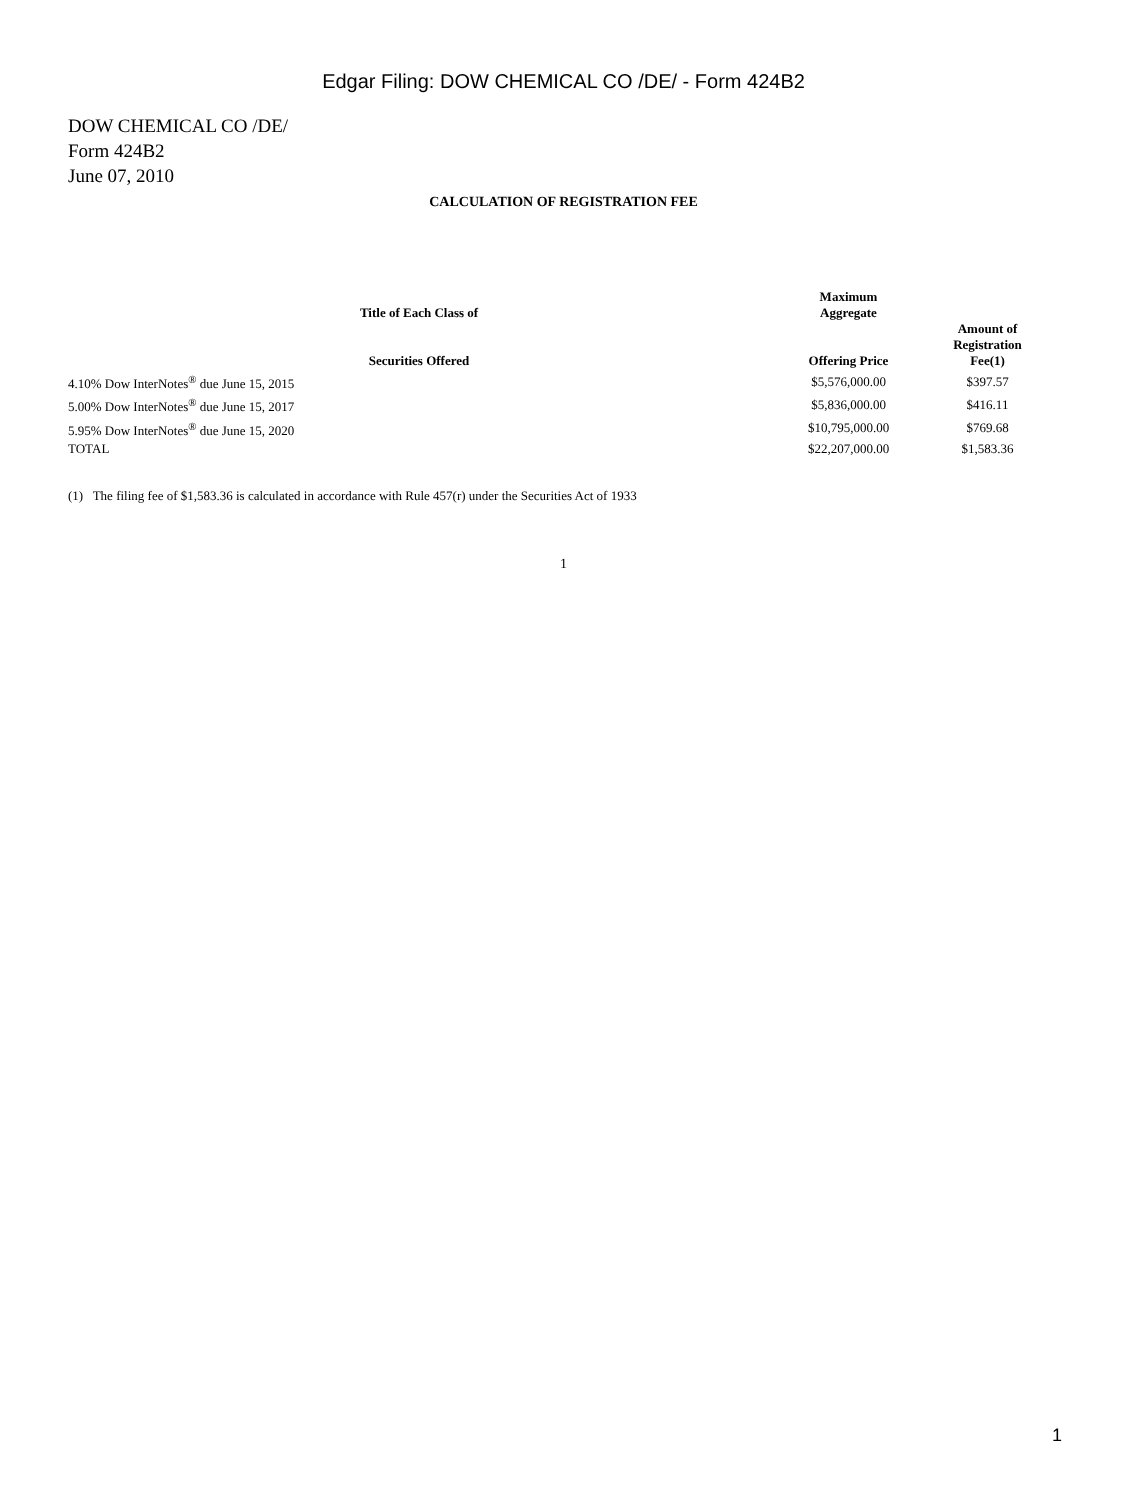Edgar Filing: DOW CHEMICAL CO /DE/ - Form 424B2
DOW CHEMICAL CO /DE/
Form 424B2
June 07, 2010
CALCULATION OF REGISTRATION FEE
| Title of Each Class of Securities Offered | Maximum Aggregate Offering Price | Amount of Registration Fee(1) |
| --- | --- | --- |
| 4.10% Dow InterNotes<sup>®</sup> due June 15, 2015 | $5,576,000.00 | $397.57 |
| 5.00% Dow InterNotes<sup>®</sup> due June 15, 2017 | $5,836,000.00 | $416.11 |
| 5.95% Dow InterNotes<sup>®</sup> due June 15, 2020 | $10,795,000.00 | $769.68 |
| TOTAL | $22,207,000.00 | $1,583.36 |
(1) The filing fee of $1,583.36 is calculated in accordance with Rule 457(r) under the Securities Act of 1933
1
1